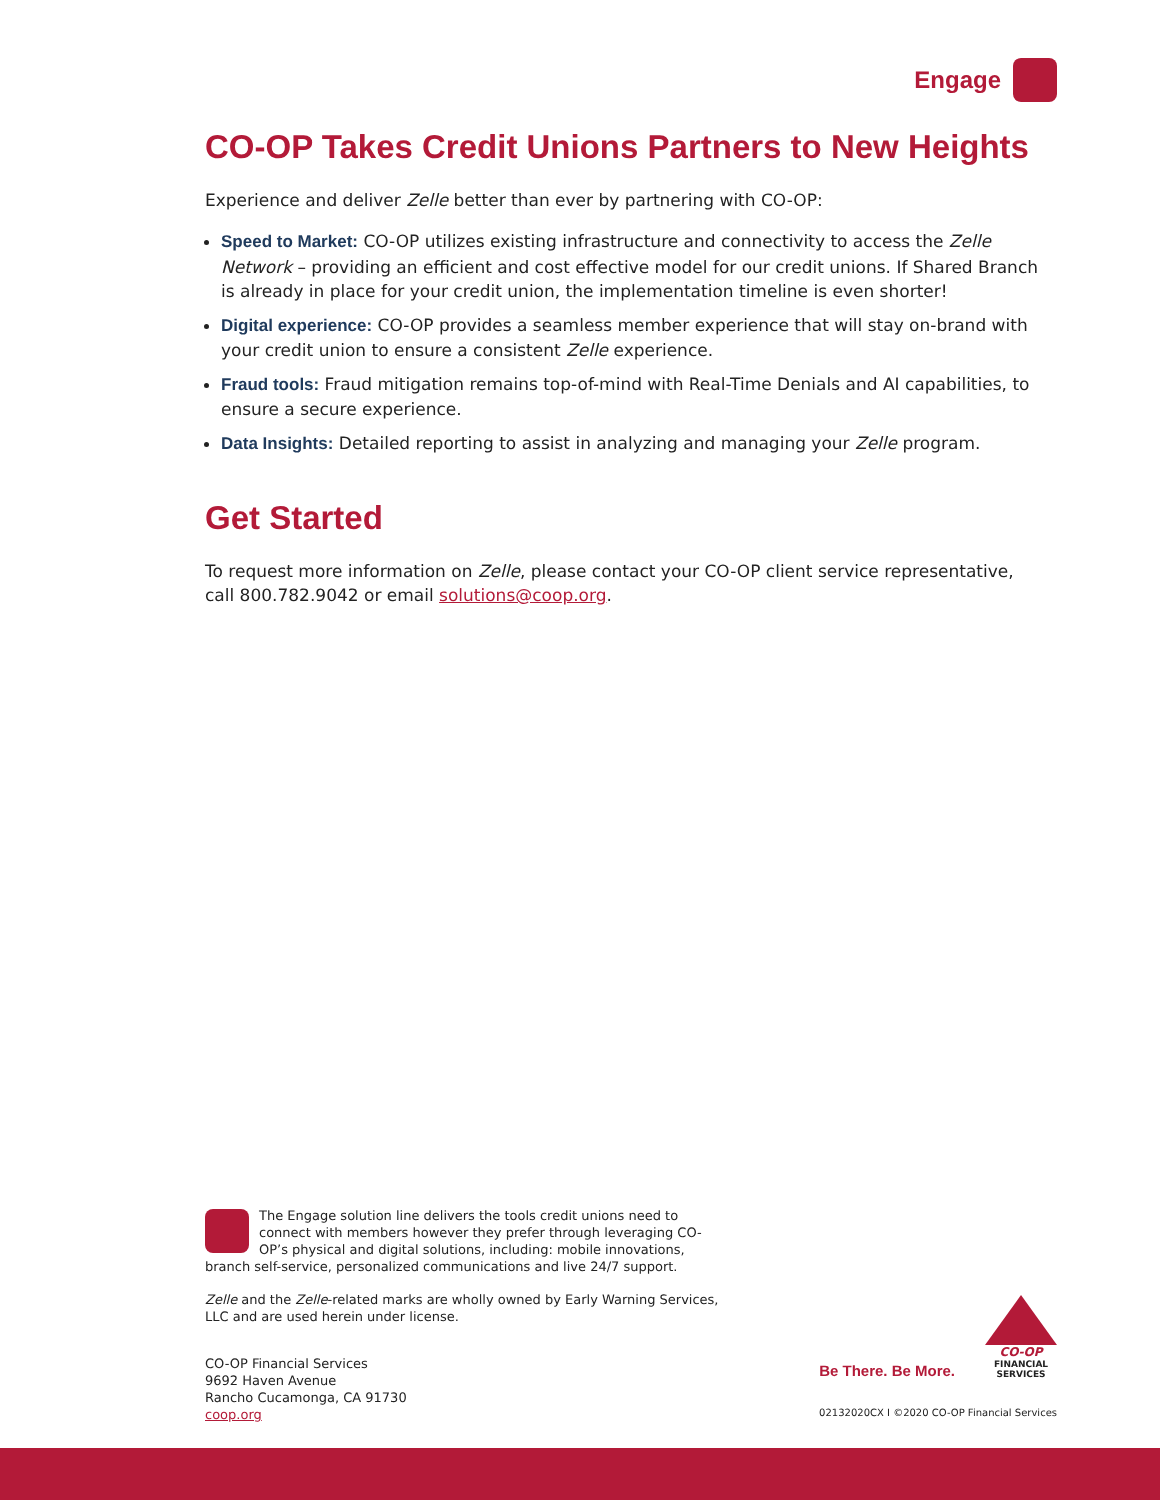Engage
CO-OP Takes Credit Unions Partners to New Heights
Experience and deliver Zelle better than ever by partnering with CO-OP:
Speed to Market: CO-OP utilizes existing infrastructure and connectivity to access the Zelle Network – providing an efficient and cost effective model for our credit unions. If Shared Branch is already in place for your credit union, the implementation timeline is even shorter!
Digital experience: CO-OP provides a seamless member experience that will stay on-brand with your credit union to ensure a consistent Zelle experience.
Fraud tools: Fraud mitigation remains top-of-mind with Real-Time Denials and AI capabilities, to ensure a secure experience.
Data Insights: Detailed reporting to assist in analyzing and managing your Zelle program.
Get Started
To request more information on Zelle, please contact your CO-OP client service representative, call 800.782.9042 or email solutions@coop.org.
The Engage solution line delivers the tools credit unions need to connect with members however they prefer through leveraging CO-OP’s physical and digital solutions, including: mobile innovations, branch self-service, personalized communications and live 24/7 support.
Zelle and the Zelle-related marks are wholly owned by Early Warning Services, LLC and are used herein under license.
CO-OP Financial Services
9692 Haven Avenue
Rancho Cucamonga, CA 91730
coop.org
Be There. Be More.
CO-OP
FINANCIAL
SERVICES
02132020CX I ©2020 CO-OP Financial Services